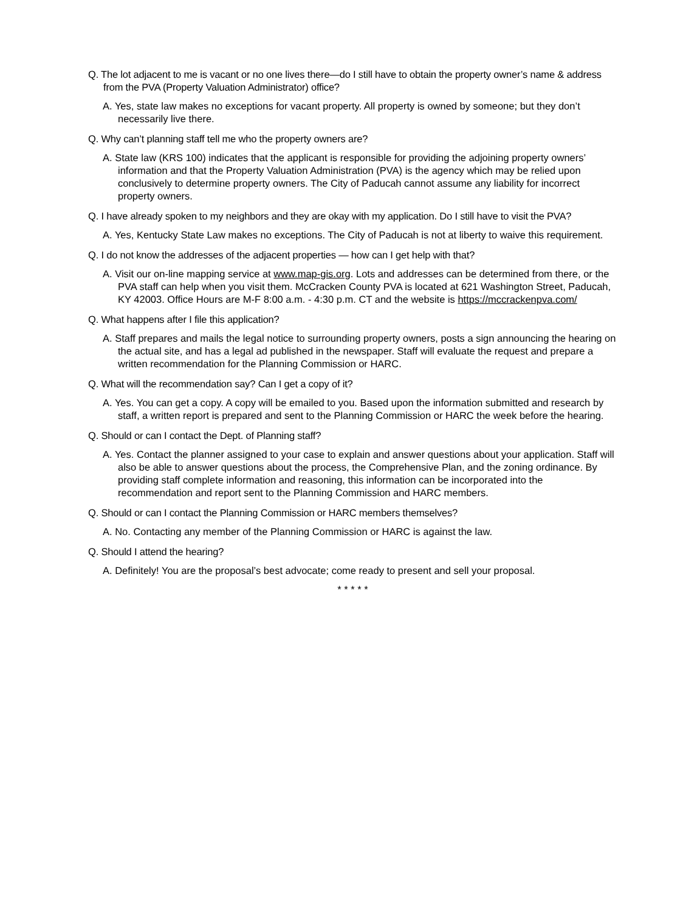Q. The lot adjacent to me is vacant or no one lives there—do I still have to obtain the property owner’s name & address from the PVA (Property Valuation Administrator) office?
A. Yes, state law makes no exceptions for vacant property. All property is owned by someone; but they don’t necessarily live there.
Q. Why can’t planning staff tell me who the property owners are?
A. State law (KRS 100) indicates that the applicant is responsible for providing the adjoining property owners’ information and that the Property Valuation Administration (PVA) is the agency which may be relied upon conclusively to determine property owners. The City of Paducah cannot assume any liability for incorrect property owners.
Q. I have already spoken to my neighbors and they are okay with my application. Do I still have to visit the PVA?
A. Yes, Kentucky State Law makes no exceptions. The City of Paducah is not at liberty to waive this requirement.
Q. I do not know the addresses of the adjacent properties — how can I get help with that?
A. Visit our on-line mapping service at www.map-gis.org. Lots and addresses can be determined from there, or the PVA staff can help when you visit them. McCracken County PVA is located at 621 Washington Street, Paducah, KY 42003. Office Hours are M-F 8:00 a.m. - 4:30 p.m. CT and the website is https://mccrackenpva.com/
Q. What happens after I file this application?
A. Staff prepares and mails the legal notice to surrounding property owners, posts a sign announcing the hearing on the actual site, and has a legal ad published in the newspaper. Staff will evaluate the request and prepare a written recommendation for the Planning Commission or HARC.
Q. What will the recommendation say? Can I get a copy of it?
A. Yes. You can get a copy. A copy will be emailed to you. Based upon the information submitted and research by staff, a written report is prepared and sent to the Planning Commission or HARC the week before the hearing.
Q. Should or can I contact the Dept. of Planning staff?
A. Yes. Contact the planner assigned to your case to explain and answer questions about your application. Staff will also be able to answer questions about the process, the Comprehensive Plan, and the zoning ordinance. By providing staff complete information and reasoning, this information can be incorporated into the recommendation and report sent to the Planning Commission and HARC members.
Q. Should or can I contact the Planning Commission or HARC members themselves?
A. No. Contacting any member of the Planning Commission or HARC is against the law.
Q. Should I attend the hearing?
A. Definitely! You are the proposal’s best advocate; come ready to present and sell your proposal.
* * * * *